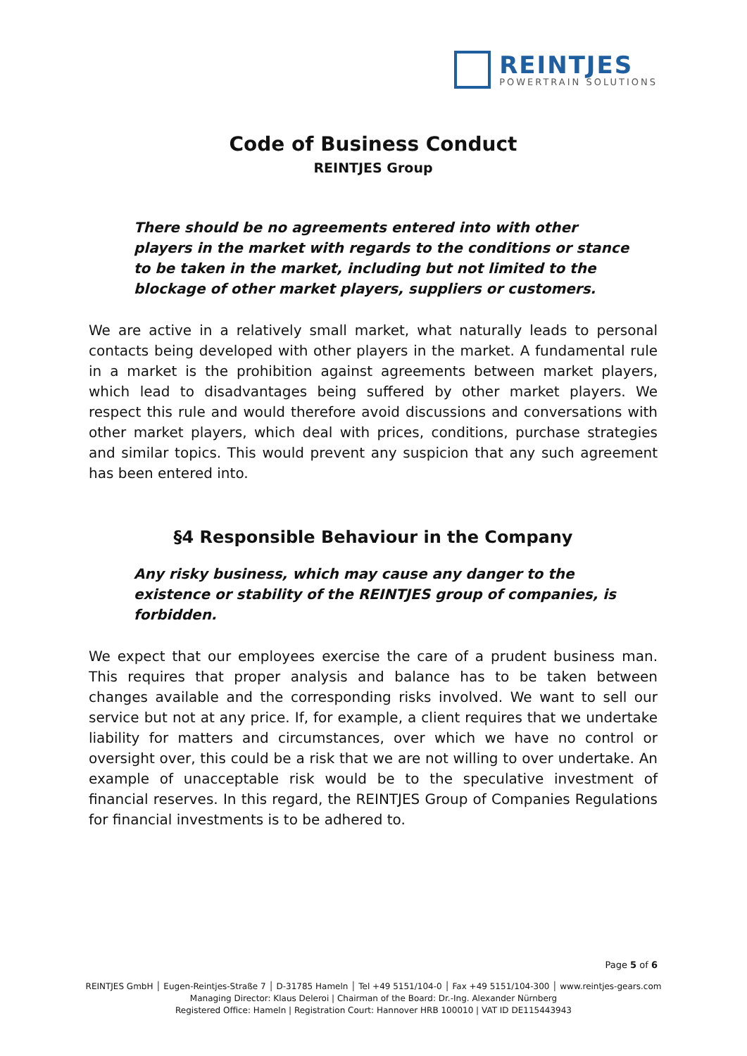REINTJES
POWERTRAIN SOLUTIONS
Code of Business Conduct
REINTJES Group
There should be no agreements entered into with other players in the market with regards to the conditions or stance to be taken in the market, including but not limited to the blockage of other market players, suppliers or customers.
We are active in a relatively small market, what naturally leads to personal contacts being developed with other players in the market. A fundamental rule in a market is the prohibition against agreements between market players, which lead to disadvantages being suffered by other market players. We respect this rule and would therefore avoid discussions and conversations with other market players, which deal with prices, conditions, purchase strategies and similar topics. This would prevent any suspicion that any such agreement has been entered into.
§4 Responsible Behaviour in the Company
Any risky business, which may cause any danger to the existence or stability of the REINTJES group of companies, is forbidden.
We expect that our employees exercise the care of a prudent business man. This requires that proper analysis and balance has to be taken between changes available and the corresponding risks involved. We want to sell our service but not at any price. If, for example, a client requires that we undertake liability for matters and circumstances, over which we have no control or oversight over, this could be a risk that we are not willing to over undertake. An example of unacceptable risk would be to the speculative investment of financial reserves. In this regard, the REINTJES Group of Companies Regulations for financial investments is to be adhered to.
Page 5 of 6
REINTJES GmbH │ Eugen-Reintjes-Straße 7 │ D-31785 Hameln │ Tel +49 5151/104-0 │ Fax +49 5151/104-300 │ www.reintjes-gears.com
Managing Director: Klaus Deleroi | Chairman of the Board: Dr.-Ing. Alexander Nürnberg
Registered Office: Hameln | Registration Court: Hannover HRB 100010 | VAT ID DE115443943